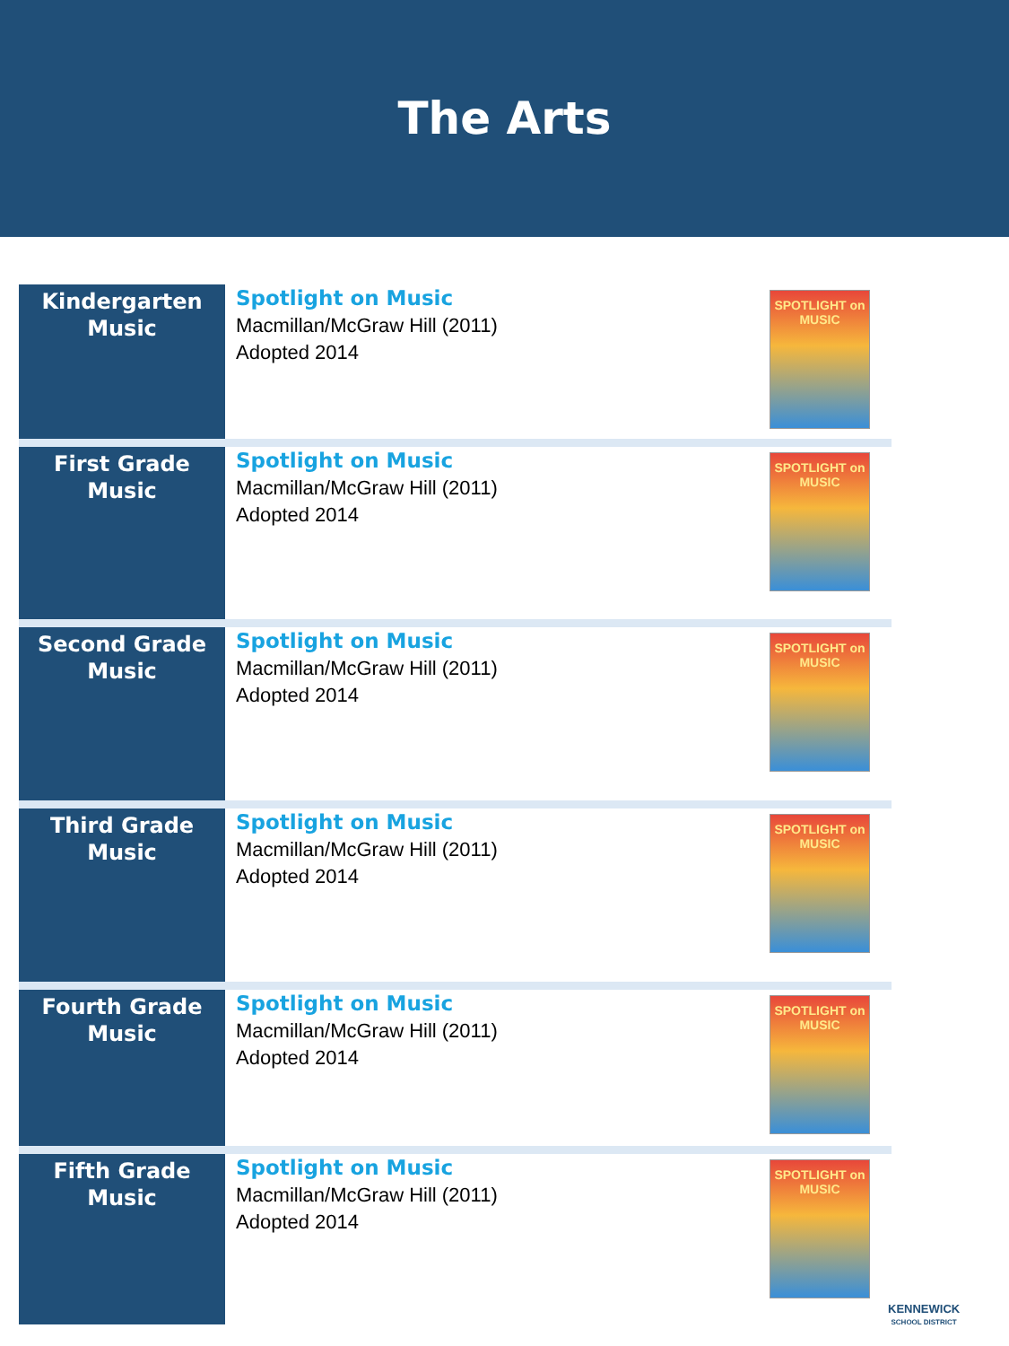The Arts
| Kindergarten Music | Spotlight on Music Macmillan/McGraw Hill (2011) Adopted 2014 | SPOTLIGHT on MUSIC |
| First Grade Music | Spotlight on Music Macmillan/McGraw Hill (2011) Adopted 2014 | SPOTLIGHT on MUSIC |
| Second Grade Music | Spotlight on Music Macmillan/McGraw Hill (2011) Adopted 2014 | SPOTLIGHT on MUSIC |
| Third Grade Music | Spotlight on Music Macmillan/McGraw Hill (2011) Adopted 2014 | SPOTLIGHT on MUSIC |
| Fourth Grade Music | Spotlight on Music Macmillan/McGraw Hill (2011) Adopted 2014 | SPOTLIGHT on MUSIC |
| Fifth Grade Music | Spotlight on Music Macmillan/McGraw Hill (2011) Adopted 2014 | SPOTLIGHT on MUSIC |
KENNEWICK
SCHOOL DISTRICT